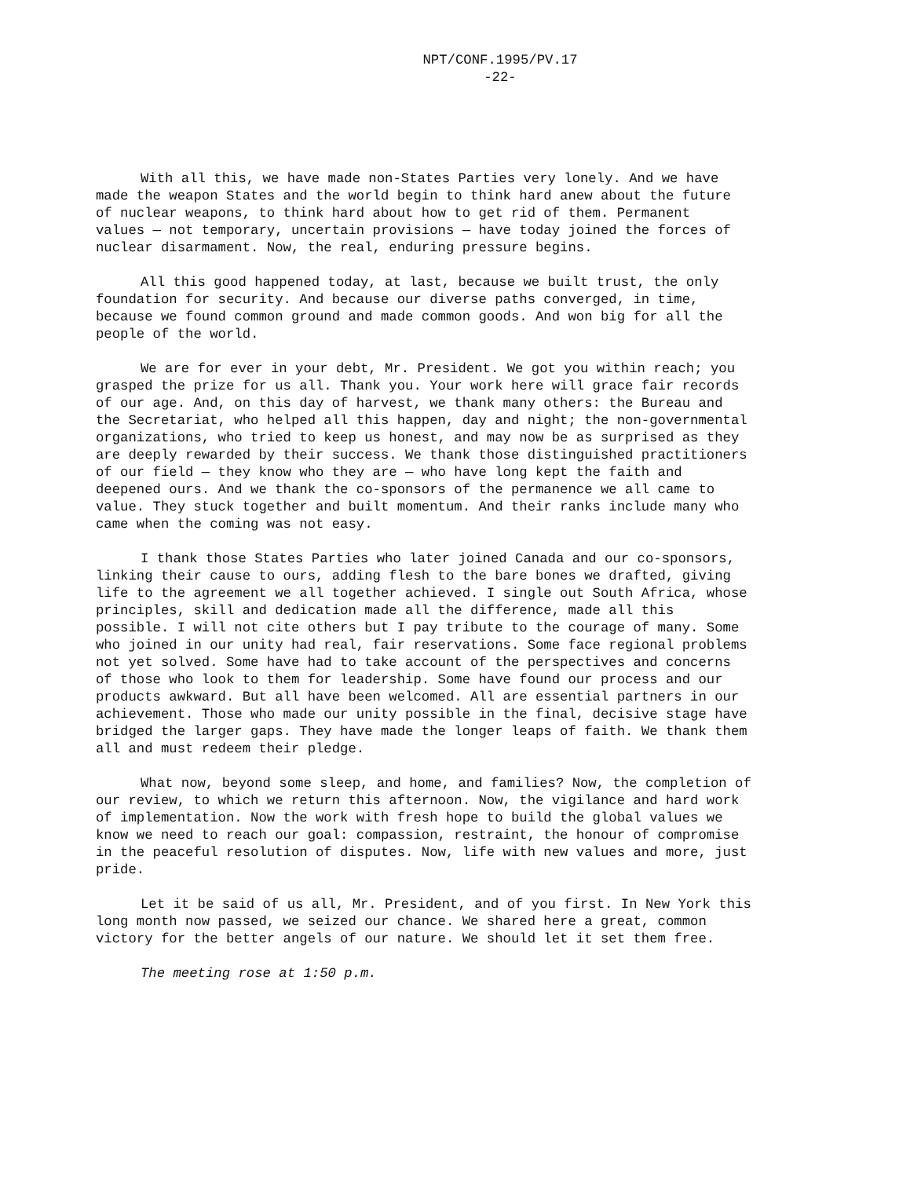NPT/CONF.1995/PV.17
-22-
With all this, we have made non-States Parties very lonely. And we have made the weapon States and the world begin to think hard anew about the future of nuclear weapons, to think hard about how to get rid of them. Permanent values — not temporary, uncertain provisions — have today joined the forces of nuclear disarmament. Now, the real, enduring pressure begins.
All this good happened today, at last, because we built trust, the only foundation for security. And because our diverse paths converged, in time, because we found common ground and made common goods. And won big for all the people of the world.
We are for ever in your debt, Mr. President. We got you within reach; you grasped the prize for us all. Thank you. Your work here will grace fair records of our age. And, on this day of harvest, we thank many others: the Bureau and the Secretariat, who helped all this happen, day and night; the non-governmental organizations, who tried to keep us honest, and may now be as surprised as they are deeply rewarded by their success. We thank those distinguished practitioners of our field — they know who they are — who have long kept the faith and deepened ours. And we thank the co-sponsors of the permanence we all came to value. They stuck together and built momentum. And their ranks include many who came when the coming was not easy.
I thank those States Parties who later joined Canada and our co-sponsors, linking their cause to ours, adding flesh to the bare bones we drafted, giving life to the agreement we all together achieved. I single out South Africa, whose principles, skill and dedication made all the difference, made all this possible. I will not cite others but I pay tribute to the courage of many. Some who joined in our unity had real, fair reservations. Some face regional problems not yet solved. Some have had to take account of the perspectives and concerns of those who look to them for leadership. Some have found our process and our products awkward. But all have been welcomed. All are essential partners in our achievement. Those who made our unity possible in the final, decisive stage have bridged the larger gaps. They have made the longer leaps of faith. We thank them all and must redeem their pledge.
What now, beyond some sleep, and home, and families? Now, the completion of our review, to which we return this afternoon. Now, the vigilance and hard work of implementation. Now the work with fresh hope to build the global values we know we need to reach our goal: compassion, restraint, the honour of compromise in the peaceful resolution of disputes. Now, life with new values and more, just pride.
Let it be said of us all, Mr. President, and of you first. In New York this long month now passed, we seized our chance. We shared here a great, common victory for the better angels of our nature. We should let it set them free.
The meeting rose at 1:50 p.m.